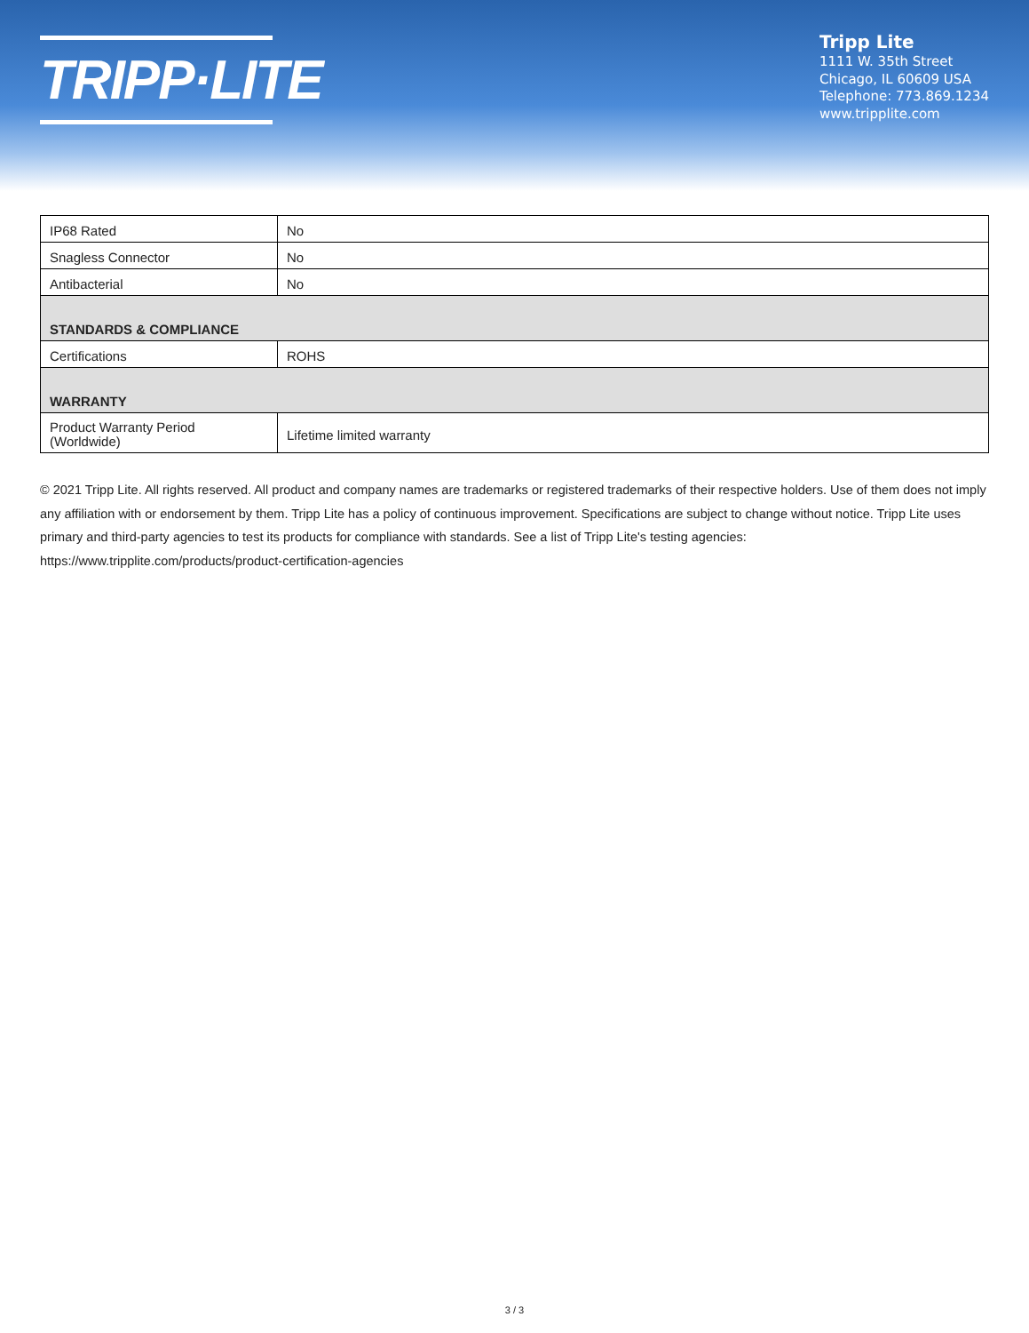TRIPP·LITE
Tripp Lite
1111 W. 35th Street
Chicago, IL 60609 USA
Telephone: 773.869.1234
www.tripplite.com
| IP68 Rated | No |
| Snagless Connector | No |
| Antibacterial | No |
| STANDARDS & COMPLIANCE | |
| Certifications | ROHS |
| WARRANTY | |
| Product Warranty Period (Worldwide) | Lifetime limited warranty |
© 2021 Tripp Lite. All rights reserved. All product and company names are trademarks or registered trademarks of their respective holders. Use of them does not imply any affiliation with or endorsement by them. Tripp Lite has a policy of continuous improvement. Specifications are subject to change without notice. Tripp Lite uses primary and third-party agencies to test its products for compliance with standards. See a list of Tripp Lite's testing agencies: https://www.tripplite.com/products/product-certification-agencies
3 / 3